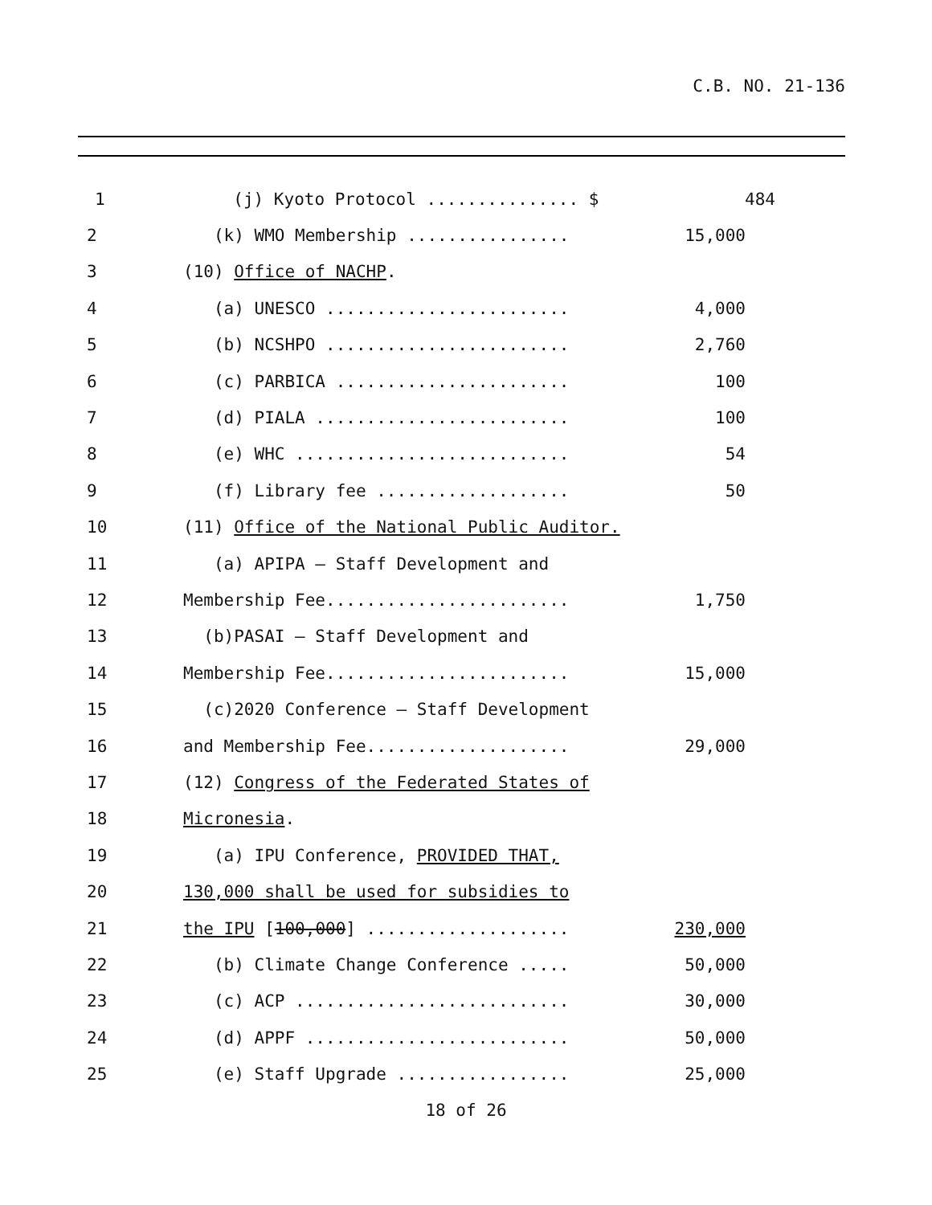C.B. NO. 21-136
1 (j) Kyoto Protocol ............... $ 484
2 (k) WMO Membership ................ 15,000
3 (10) Office of NACHP.
4 (a) UNESCO ........................ 4,000
5 (b) NCSHPO ........................ 2,760
6 (c) PARBICA ....................... 100
7 (d) PIALA ......................... 100
8 (e) WHC ........................... 54
9 (f) Library fee ................... 50
10 (11) Office of the National Public Auditor.
11 (a) APIPA – Staff Development and
12 Membership Fee........................ 1,750
13 (b)PASAI – Staff Development and
14 Membership Fee........................ 15,000
15 (c)2020 Conference – Staff Development
16 and Membership Fee.................... 29,000
17 (12) Congress of the Federated States of
18 Micronesia.
19 (a) IPU Conference, PROVIDED THAT,
20 130,000 shall be used for subsidies to
21 the IPU [100,000] .................... 230,000
22 (b) Climate Change Conference ..... 50,000
23 (c) ACP ........................... 30,000
24 (d) APPF .......................... 50,000
25 (e) Staff Upgrade ................. 25,000
18 of 26